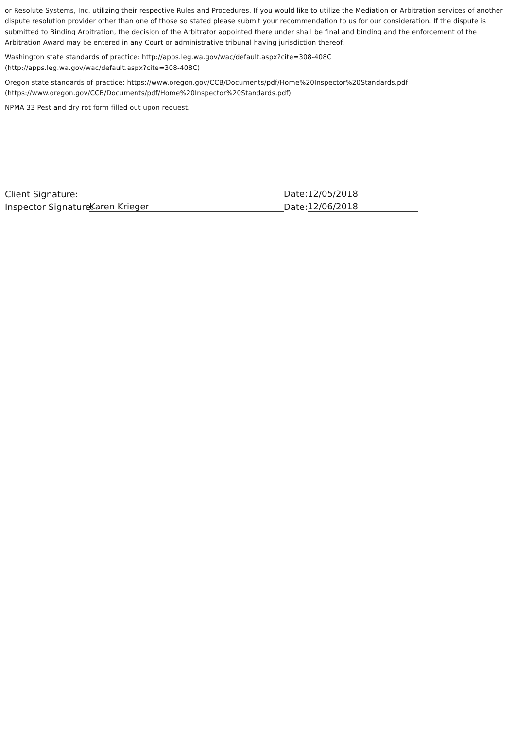or Resolute Systems, Inc. utilizing their respective Rules and Procedures. If you would like to utilize the Mediation or Arbitration services of another dispute resolution provider other than one of those so stated please submit your recommendation to us for our consideration. If the dispute is submitted to Binding Arbitration, the decision of the Arbitrator appointed there under shall be final and binding and the enforcement of the Arbitration Award may be entered in any Court or administrative tribunal having jurisdiction thereof.
Washington state standards of practice: http://apps.leg.wa.gov/wac/default.aspx?cite=308-408C
(http://apps.leg.wa.gov/wac/default.aspx?cite=308-408C)
Oregon state standards of practice: https://www.oregon.gov/CCB/Documents/pdf/Home%20Inspector%20Standards.pdf
(https://www.oregon.gov/CCB/Documents/pdf/Home%20Inspector%20Standards.pdf)
NPMA 33 Pest and dry rot form filled out upon request.
Client Signature: Date:12/05/2018
Inspector Signature: Karen Krieger Date: 12/06/2018